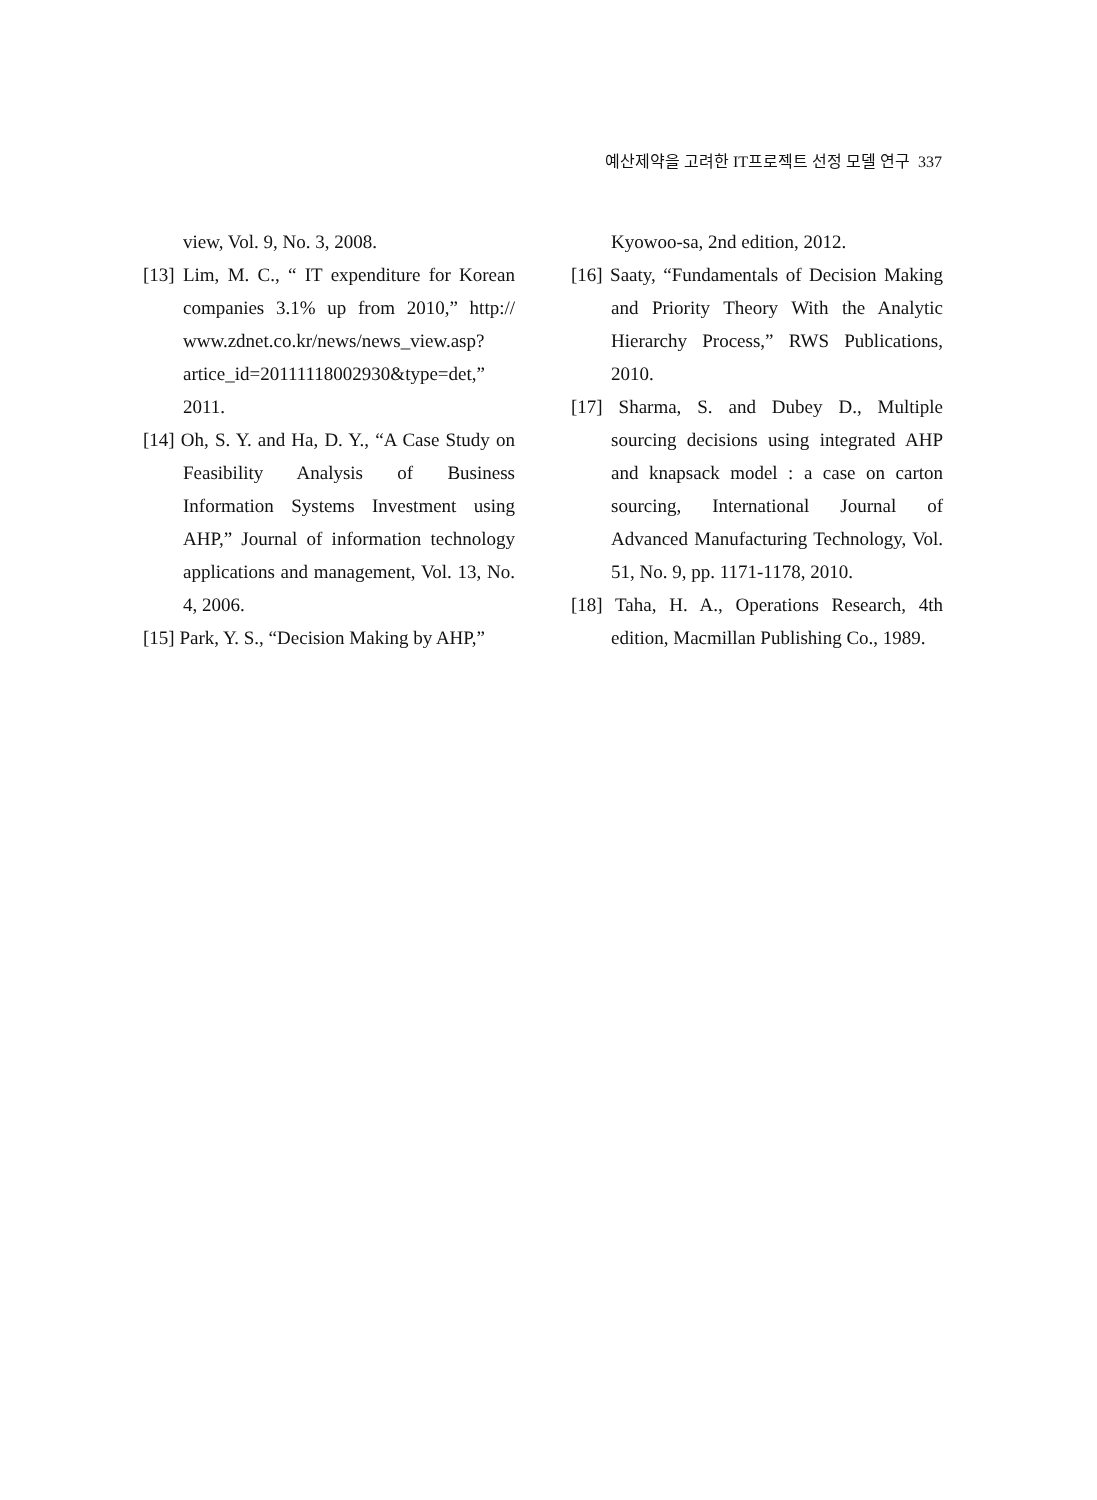예산제약을 고려한 IT프로젝트 선정 모델 연구 337
view, Vol. 9, No. 3, 2008.
[13] Lim, M. C., “ IT expenditure for Korean companies 3.1% up from 2010,” http:// www.zdnet.co.kr/news/news_view.asp? artice_id=20111118002930&type=det,” 2011.
[14] Oh, S. Y. and Ha, D. Y., “A Case Study on Feasibility Analysis of Business Information Systems Investment using AHP,” Journal of information technology applications and management, Vol. 13, No. 4, 2006.
[15] Park, Y. S., “Decision Making by AHP,”
Kyowoo-sa, 2nd edition, 2012.
[16] Saaty, “Fundamentals of Decision Making and Priority Theory With the Analytic Hierarchy Process,” RWS Publications, 2010.
[17] Sharma, S. and Dubey D., Multiple sourcing decisions using integrated AHP and knapsack model : a case on carton sourcing, International Journal of Advanced Manufacturing Technology, Vol. 51, No. 9, pp. 1171-1178, 2010.
[18] Taha, H. A., Operations Research, 4th edition, Macmillan Publishing Co., 1989.